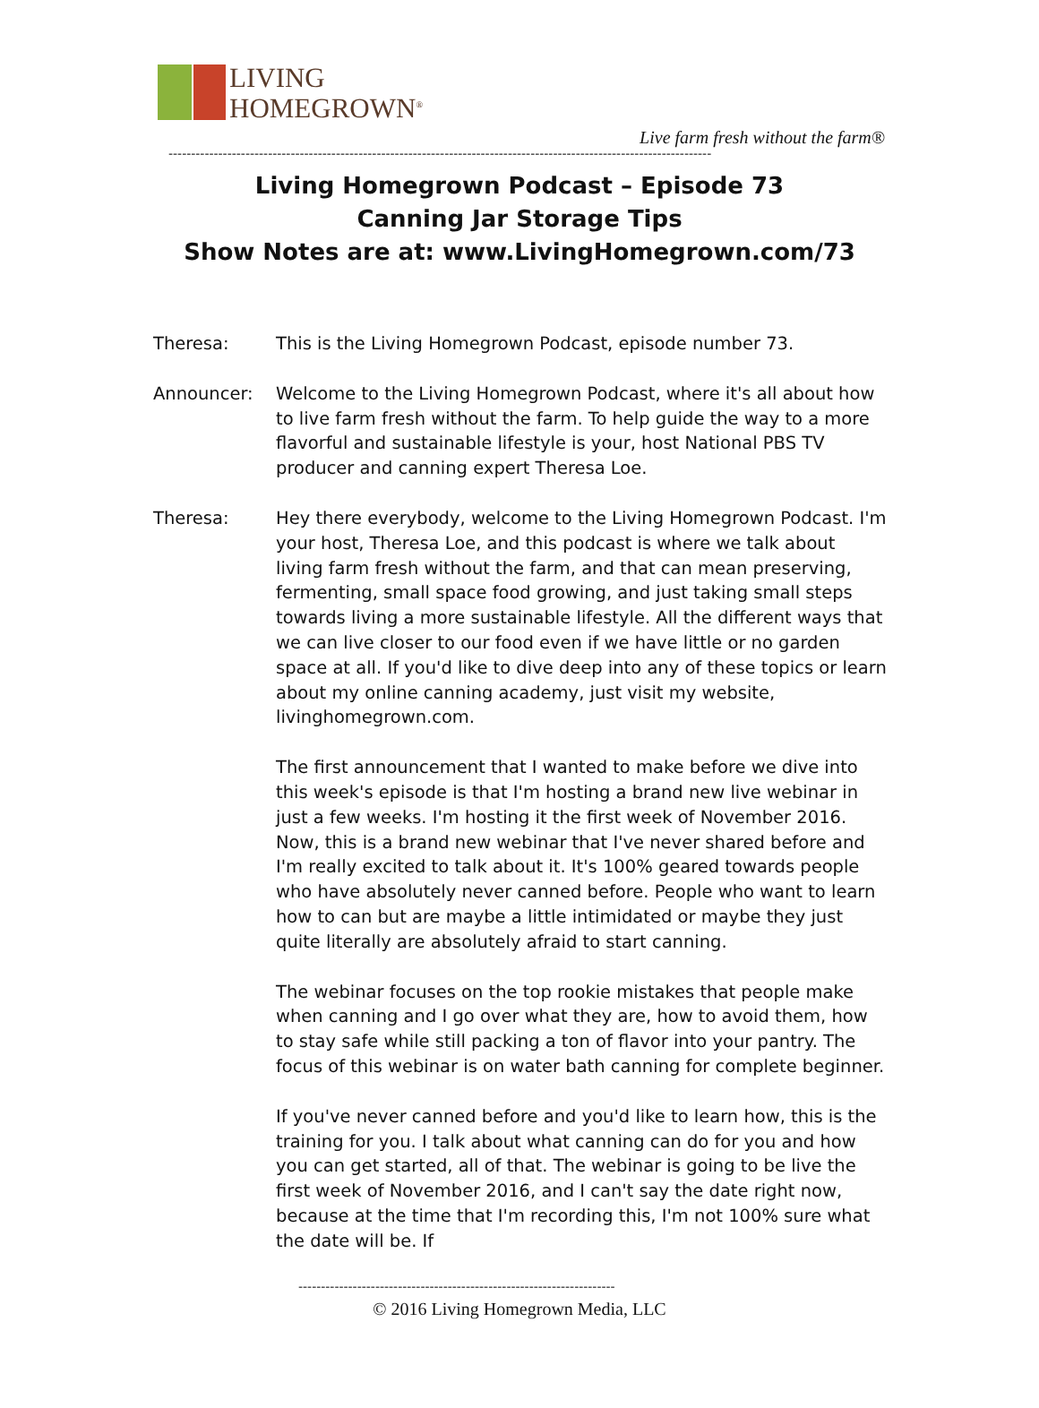LIVING
HOMEGROWN<sup>®</sup>
Live farm fresh without the farm®
------------------------------------------------------------------------------------------------------------------------
Living Homegrown Podcast – Episode 73
Canning Jar Storage Tips
Show Notes are at: www.LivingHomegrown.com/73
Theresa: This is the Living Homegrown Podcast, episode number 73.
Announcer: Welcome to the Living Homegrown Podcast, where it's all about how to live farm fresh without the farm. To help guide the way to a more flavorful and sustainable lifestyle is your, host National PBS TV producer and canning expert Theresa Loe.
Theresa: Hey there everybody, welcome to the Living Homegrown Podcast. I'm your host, Theresa Loe, and this podcast is where we talk about living farm fresh without the farm, and that can mean preserving, fermenting, small space food growing, and just taking small steps towards living a more sustainable lifestyle. All the different ways that we can live closer to our food even if we have little or no garden space at all. If you'd like to dive deep into any of these topics or learn about my online canning academy, just visit my website, livinghomegrown.com.
The first announcement that I wanted to make before we dive into this week's episode is that I'm hosting a brand new live webinar in just a few weeks. I'm hosting it the first week of November 2016. Now, this is a brand new webinar that I've never shared before and I'm really excited to talk about it. It's 100% geared towards people who have absolutely never canned before. People who want to learn how to can but are maybe a little intimidated or maybe they just quite literally are absolutely afraid to start canning.
The webinar focuses on the top rookie mistakes that people make when canning and I go over what they are, how to avoid them, how to stay safe while still packing a ton of flavor into your pantry. The focus of this webinar is on water bath canning for complete beginner.
If you've never canned before and you'd like to learn how, this is the training for you. I talk about what canning can do for you and how you can get started, all of that. The webinar is going to be live the first week of November 2016, and I can't say the date right now, because at the time that I'm recording this, I'm not 100% sure what the date will be. If
----------------------------------------------------------------------
© 2016 Living Homegrown Media, LLC